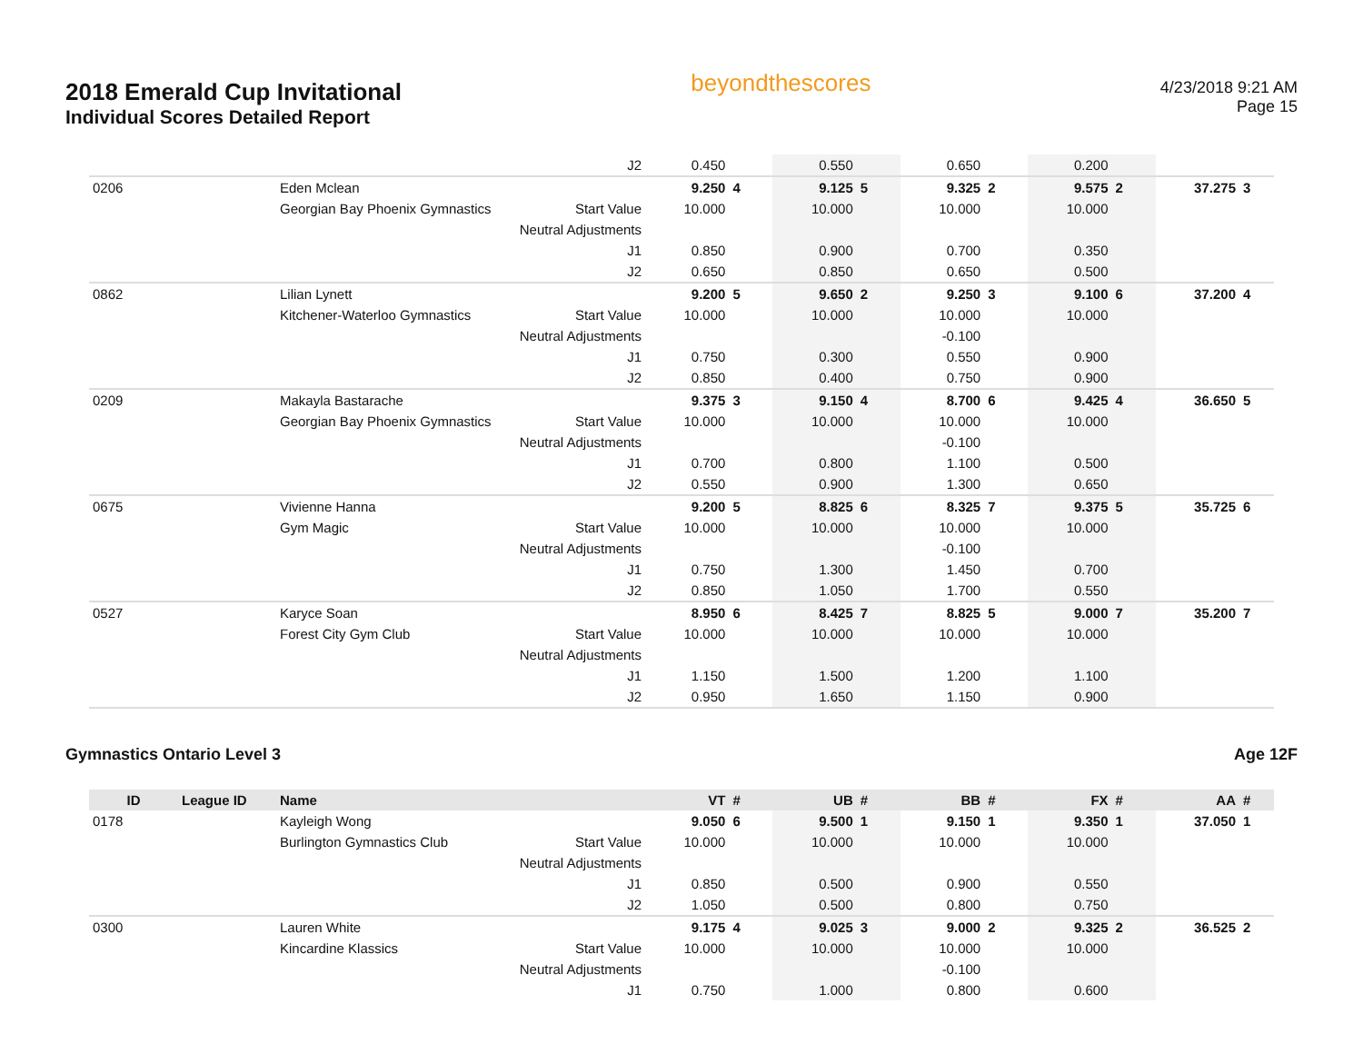2018 Emerald Cup Invitational
Individual Scores Detailed Report
beyondthescores
4/23/2018 9:21 AM
Page 15
| | | | J2 | 0.450 | | 0.550 | | 0.650 | | 0.200 | | | |
| 0206 | | Eden Mclean | | 9.250 | 4 | 9.125 | 5 | 9.325 | 2 | 9.575 | 2 | 37.275 | 3 |
| | | Georgian Bay Phoenix Gymnastics | Start Value | 10.000 | | 10.000 | | 10.000 | | 10.000 | | | |
| | | | Neutral Adjustments | | | | | | | | | | |
| | | | J1 | 0.850 | | 0.900 | | 0.700 | | 0.350 | | | |
| | | | J2 | 0.650 | | 0.850 | | 0.650 | | 0.500 | | | |
| 0862 | | Lilian Lynett | | 9.200 | 5 | 9.650 | 2 | 9.250 | 3 | 9.100 | 6 | 37.200 | 4 |
| | | Kitchener-Waterloo Gymnastics | Start Value | 10.000 | | 10.000 | | 10.000 | | 10.000 | | | |
| | | | Neutral Adjustments | | | | | -0.100 | | | | | |
| | | | J1 | 0.750 | | 0.300 | | 0.550 | | 0.900 | | | |
| | | | J2 | 0.850 | | 0.400 | | 0.750 | | 0.900 | | | |
| 0209 | | Makayla Bastarache | | 9.375 | 3 | 9.150 | 4 | 8.700 | 6 | 9.425 | 4 | 36.650 | 5 |
| | | Georgian Bay Phoenix Gymnastics | Start Value | 10.000 | | 10.000 | | 10.000 | | 10.000 | | | |
| | | | Neutral Adjustments | | | | | -0.100 | | | | | |
| | | | J1 | 0.700 | | 0.800 | | 1.100 | | 0.500 | | | |
| | | | J2 | 0.550 | | 0.900 | | 1.300 | | 0.650 | | | |
| 0675 | | Vivienne Hanna | | 9.200 | 5 | 8.825 | 6 | 8.325 | 7 | 9.375 | 5 | 35.725 | 6 |
| | | Gym Magic | Start Value | 10.000 | | 10.000 | | 10.000 | | 10.000 | | | |
| | | | Neutral Adjustments | | | | | -0.100 | | | | | |
| | | | J1 | 0.750 | | 1.300 | | 1.450 | | 0.700 | | | |
| | | | J2 | 0.850 | | 1.050 | | 1.700 | | 0.550 | | | |
| 0527 | | Karyce Soan | | 8.950 | 6 | 8.425 | 7 | 8.825 | 5 | 9.000 | 7 | 35.200 | 7 |
| | | Forest City Gym Club | Start Value | 10.000 | | 10.000 | | 10.000 | | 10.000 | | | |
| | | | Neutral Adjustments | | | | | | | | | | |
| | | | J1 | 1.150 | | 1.500 | | 1.200 | | 1.100 | | | |
| | | | J2 | 0.950 | | 1.650 | | 1.150 | | 0.900 | | | |
Gymnastics Ontario Level 3 Age 12F
| ID | League ID | Name | | VT | # | UB | # | BB | # | FX | # | AA | # |
| --- | --- | --- | --- | --- | --- | --- | --- | --- | --- | --- | --- | --- | --- |
| 0178 | | Kayleigh Wong | | 9.050 | 6 | 9.500 | 1 | 9.150 | 1 | 9.350 | 1 | 37.050 | 1 |
| | | Burlington Gymnastics Club | Start Value | 10.000 | | 10.000 | | 10.000 | | 10.000 | | | |
| | | | Neutral Adjustments | | | | | | | | | | |
| | | | J1 | 0.850 | | 0.500 | | 0.900 | | 0.550 | | | |
| | | | J2 | 1.050 | | 0.500 | | 0.800 | | 0.750 | | | |
| 0300 | | Lauren White | | 9.175 | 4 | 9.025 | 3 | 9.000 | 2 | 9.325 | 2 | 36.525 | 2 |
| | | Kincardine Klassics | Start Value | 10.000 | | 10.000 | | 10.000 | | 10.000 | | | |
| | | | Neutral Adjustments | | | | | -0.100 | | | | | |
| | | | J1 | 0.750 | | 1.000 | | 0.800 | | 0.600 | | | |